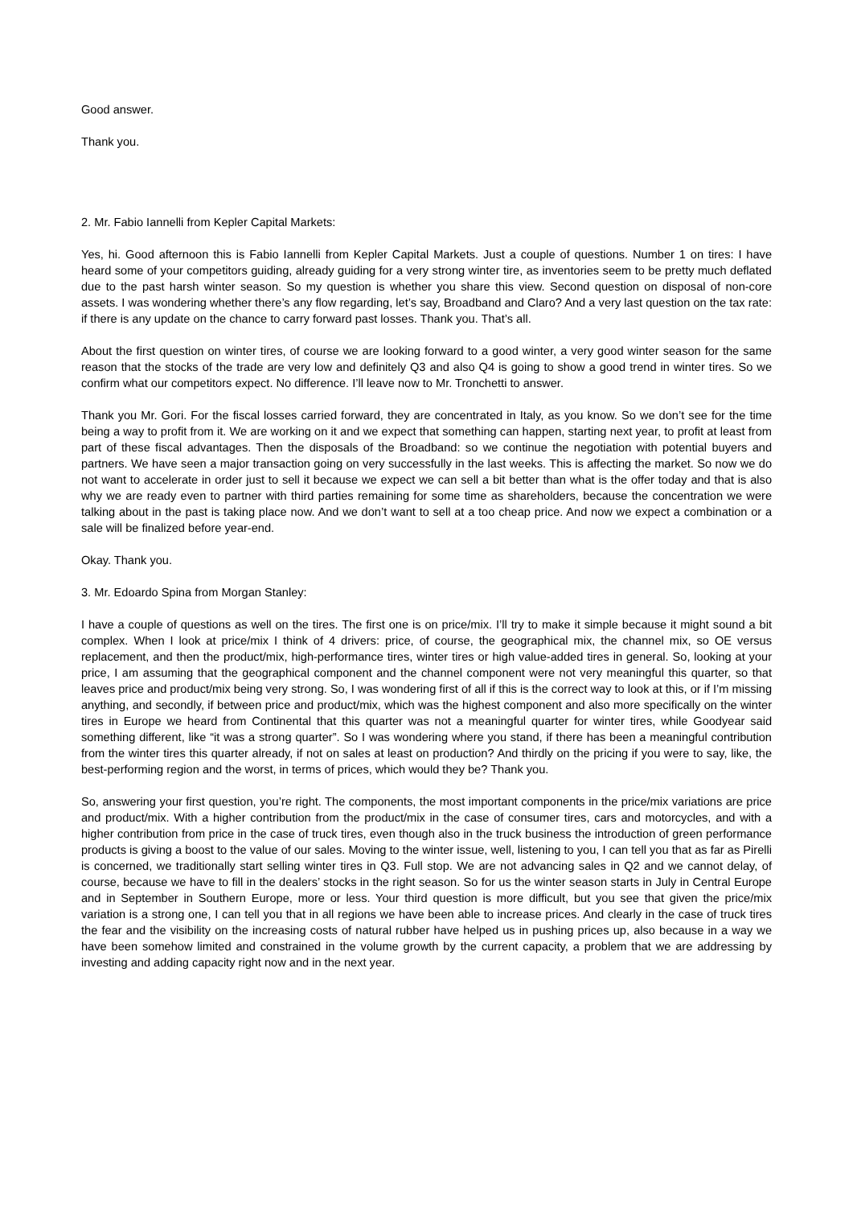Good answer.
Thank you.
2. Mr. Fabio Iannelli from Kepler Capital Markets:
Yes, hi. Good afternoon this is Fabio Iannelli from Kepler Capital Markets. Just a couple of questions. Number 1 on tires: I have heard some of your competitors guiding, already guiding for a very strong winter tire, as inventories seem to be pretty much deflated due to the past harsh winter season. So my question is whether you share this view. Second question on disposal of non-core assets. I was wondering whether there’s any flow regarding, let’s say, Broadband and Claro? And a very last question on the tax rate: if there is any update on the chance to carry forward past losses. Thank you. That’s all.
About the first question on winter tires, of course we are looking forward to a good winter, a very good winter season for the same reason that the stocks of the trade are very low and definitely Q3 and also Q4 is going to show a good trend in winter tires. So we confirm what our competitors expect. No difference. I’ll leave now to Mr. Tronchetti to answer.
Thank you Mr. Gori. For the fiscal losses carried forward, they are concentrated in Italy, as you know. So we don’t see for the time being a way to profit from it. We are working on it and we expect that something can happen, starting next year, to profit at least from part of these fiscal advantages. Then the disposals of the Broadband: so we continue the negotiation with potential buyers and partners. We have seen a major transaction going on very successfully in the last weeks. This is affecting the market. So now we do not want to accelerate in order just to sell it because we expect we can sell a bit better than what is the offer today and that is also why we are ready even to partner with third parties remaining for some time as shareholders, because the concentration we were talking about in the past is taking place now. And we don’t want to sell at a too cheap price. And now we expect a combination or a sale will be finalized before year-end.
Okay. Thank you.
3. Mr. Edoardo Spina from Morgan Stanley:
I have a couple of questions as well on the tires. The first one is on price/mix. I’ll try to make it simple because it might sound a bit complex. When I look at price/mix I think of 4 drivers: price, of course, the geographical mix, the channel mix, so OE versus replacement, and then the product/mix, high-performance tires, winter tires or high value-added tires in general. So, looking at your price, I am assuming that the geographical component and the channel component were not very meaningful this quarter, so that leaves price and product/mix being very strong. So, I was wondering first of all if this is the correct way to look at this, or if I’m missing anything, and secondly, if between price and product/mix, which was the highest component and also more specifically on the winter tires in Europe we heard from Continental that this quarter was not a meaningful quarter for winter tires, while Goodyear said something different, like “it was a strong quarter”. So I was wondering where you stand, if there has been a meaningful contribution from the winter tires this quarter already, if not on sales at least on production? And thirdly on the pricing if you were to say, like, the best-performing region and the worst, in terms of prices, which would they be? Thank you.
So, answering your first question, you’re right. The components, the most important components in the price/mix variations are price and product/mix. With a higher contribution from the product/mix in the case of consumer tires, cars and motorcycles, and with a higher contribution from price in the case of truck tires, even though also in the truck business the introduction of green performance products is giving a boost to the value of our sales. Moving to the winter issue, well, listening to you, I can tell you that as far as Pirelli is concerned, we traditionally start selling winter tires in Q3. Full stop. We are not advancing sales in Q2 and we cannot delay, of course, because we have to fill in the dealers’ stocks in the right season. So for us the winter season starts in July in Central Europe and in September in Southern Europe, more or less. Your third question is more difficult, but you see that given the price/mix variation is a strong one, I can tell you that in all regions we have been able to increase prices. And clearly in the case of truck tires the fear and the visibility on the increasing costs of natural rubber have helped us in pushing prices up, also because in a way we have been somehow limited and constrained in the volume growth by the current capacity, a problem that we are addressing by investing and adding capacity right now and in the next year.